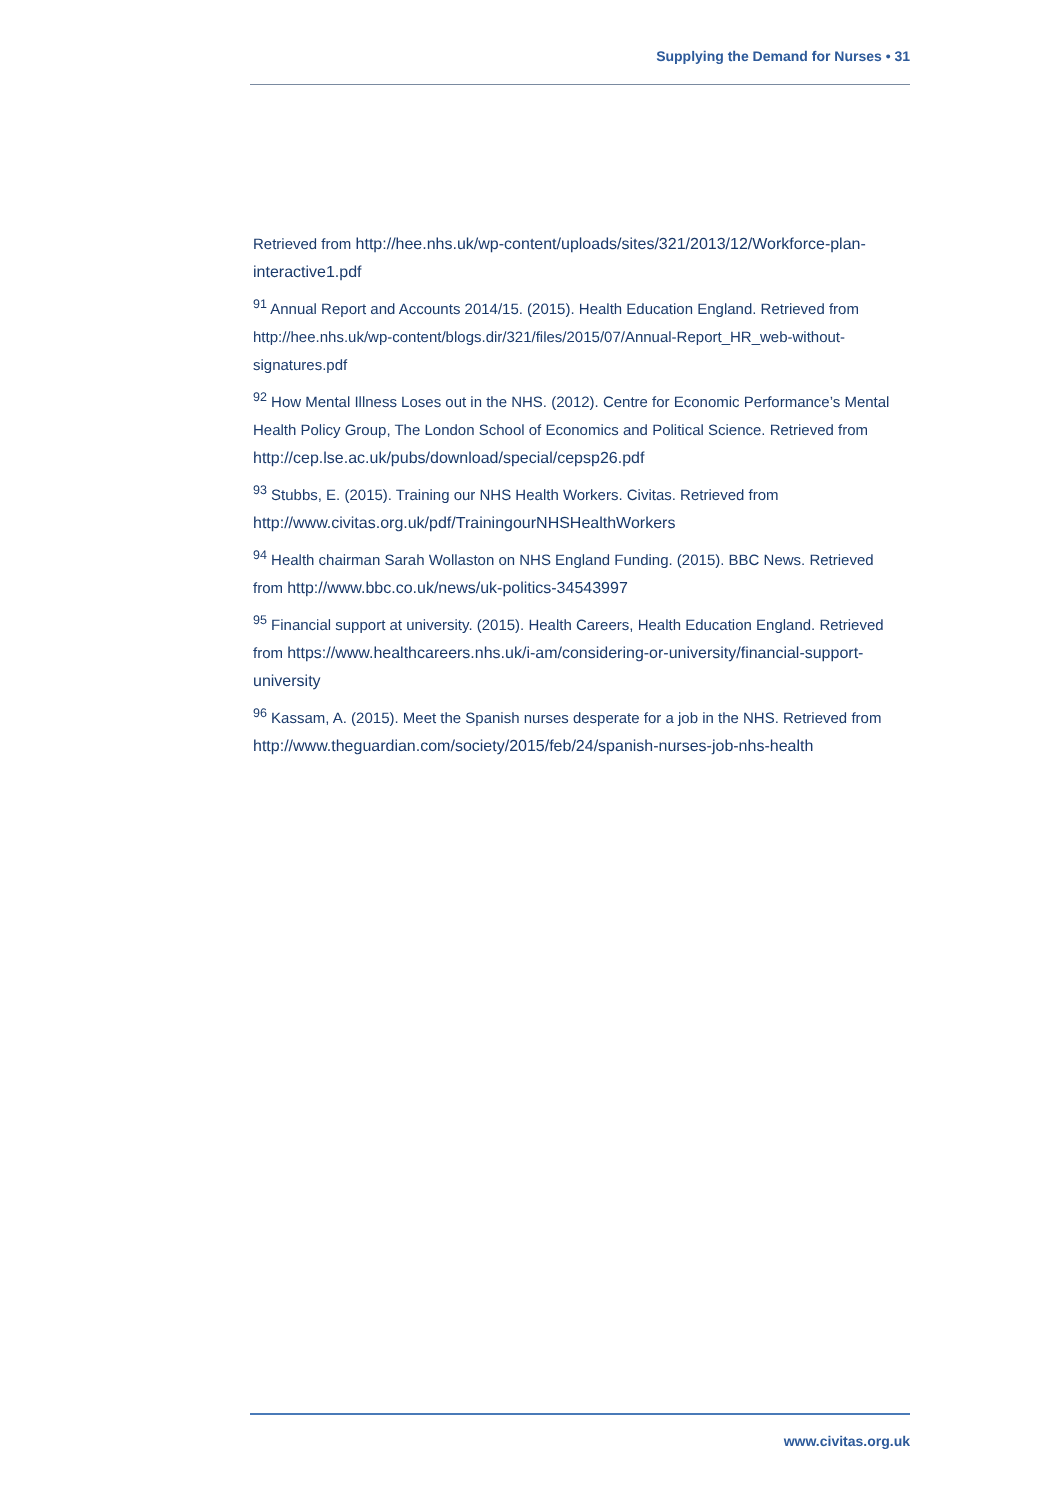Supplying the Demand for Nurses • 31
Retrieved from http://hee.nhs.uk/wp-content/uploads/sites/321/2013/12/Workforce-plan-interactive1.pdf
<sup>91</sup> Annual Report and Accounts 2014/15. (2015). Health Education England. Retrieved from http://hee.nhs.uk/wp-content/blogs.dir/321/files/2015/07/Annual-Report_HR_web-without-signatures.pdf
<sup>92</sup> How Mental Illness Loses out in the NHS. (2012). Centre for Economic Performance’s Mental Health Policy Group, The London School of Economics and Political Science. Retrieved from http://cep.lse.ac.uk/pubs/download/special/cepsp26.pdf
<sup>93</sup> Stubbs, E. (2015). Training our NHS Health Workers. Civitas. Retrieved from http://www.civitas.org.uk/pdf/TrainingourNHSHealthWorkers
<sup>94</sup> Health chairman Sarah Wollaston on NHS England Funding. (2015). BBC News. Retrieved from http://www.bbc.co.uk/news/uk-politics-34543997
<sup>95</sup> Financial support at university. (2015). Health Careers, Health Education England. Retrieved from https://www.healthcareers.nhs.uk/i-am/considering-or-university/financial-support-university
<sup>96</sup> Kassam, A. (2015). Meet the Spanish nurses desperate for a job in the NHS. Retrieved from http://www.theguardian.com/society/2015/feb/24/spanish-nurses-job-nhs-health
www.civitas.org.uk